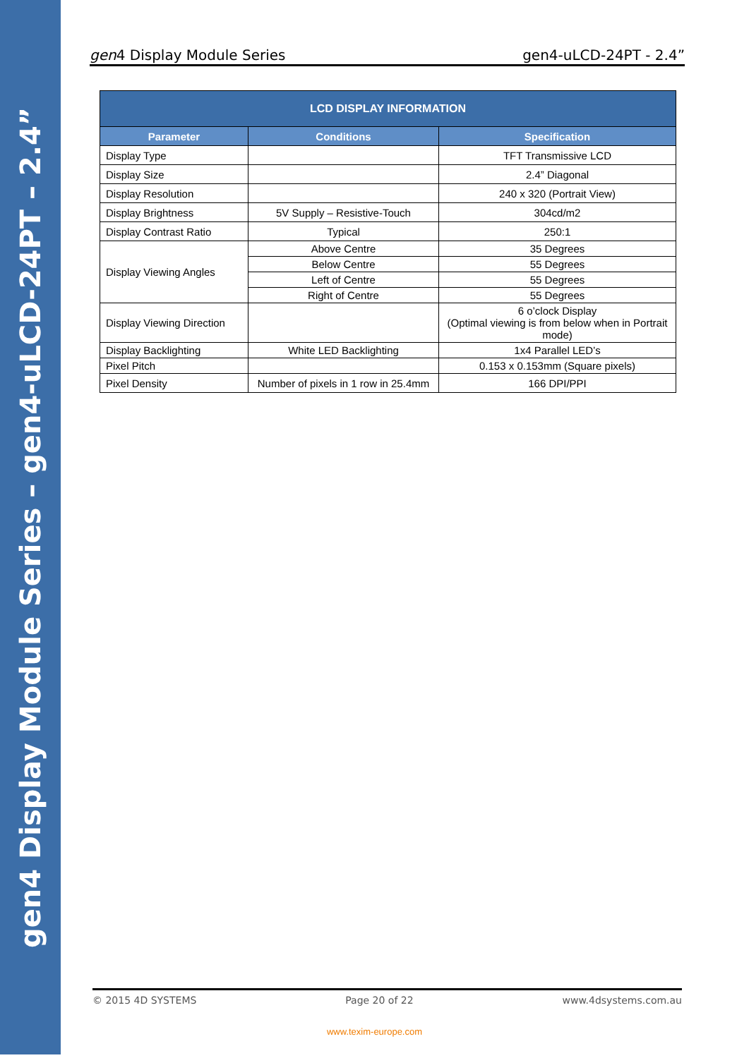gen4 Display Module Series – gen4-uLCD-24PT – 2.4”
gen4 Display Module Series gen4-uLCD-24PT - 2.4”
| LCD DISPLAY INFORMATION | | |
| --- | --- | --- |
| Parameter | Conditions | Specification |
| Display Type | | TFT Transmissive LCD |
| Display Size | | 2.4” Diagonal |
| Display Resolution | | 240 x 320 (Portrait View) |
| Display Brightness | 5V Supply – Resistive-Touch | 304cd/m2 |
| Display Contrast Ratio | Typical | 250:1 |
| Display Viewing Angles | Above Centre | 35 Degrees |
| | Below Centre | 55 Degrees |
| | Left of Centre | 55 Degrees |
| | Right of Centre | 55 Degrees |
| Display Viewing Direction | | 6 o’clock Display (Optimal viewing is from below when in Portrait mode) |
| Display Backlighting | White LED Backlighting | 1x4 Parallel LED’s |
| Pixel Pitch | | 0.153 x 0.153mm (Square pixels) |
| Pixel Density | Number of pixels in 1 row in 25.4mm | 166 DPI/PPI |
© 2015 4D SYSTEMS Page 20 of 22 www.4dsystems.com.au
www.texim-europe.com